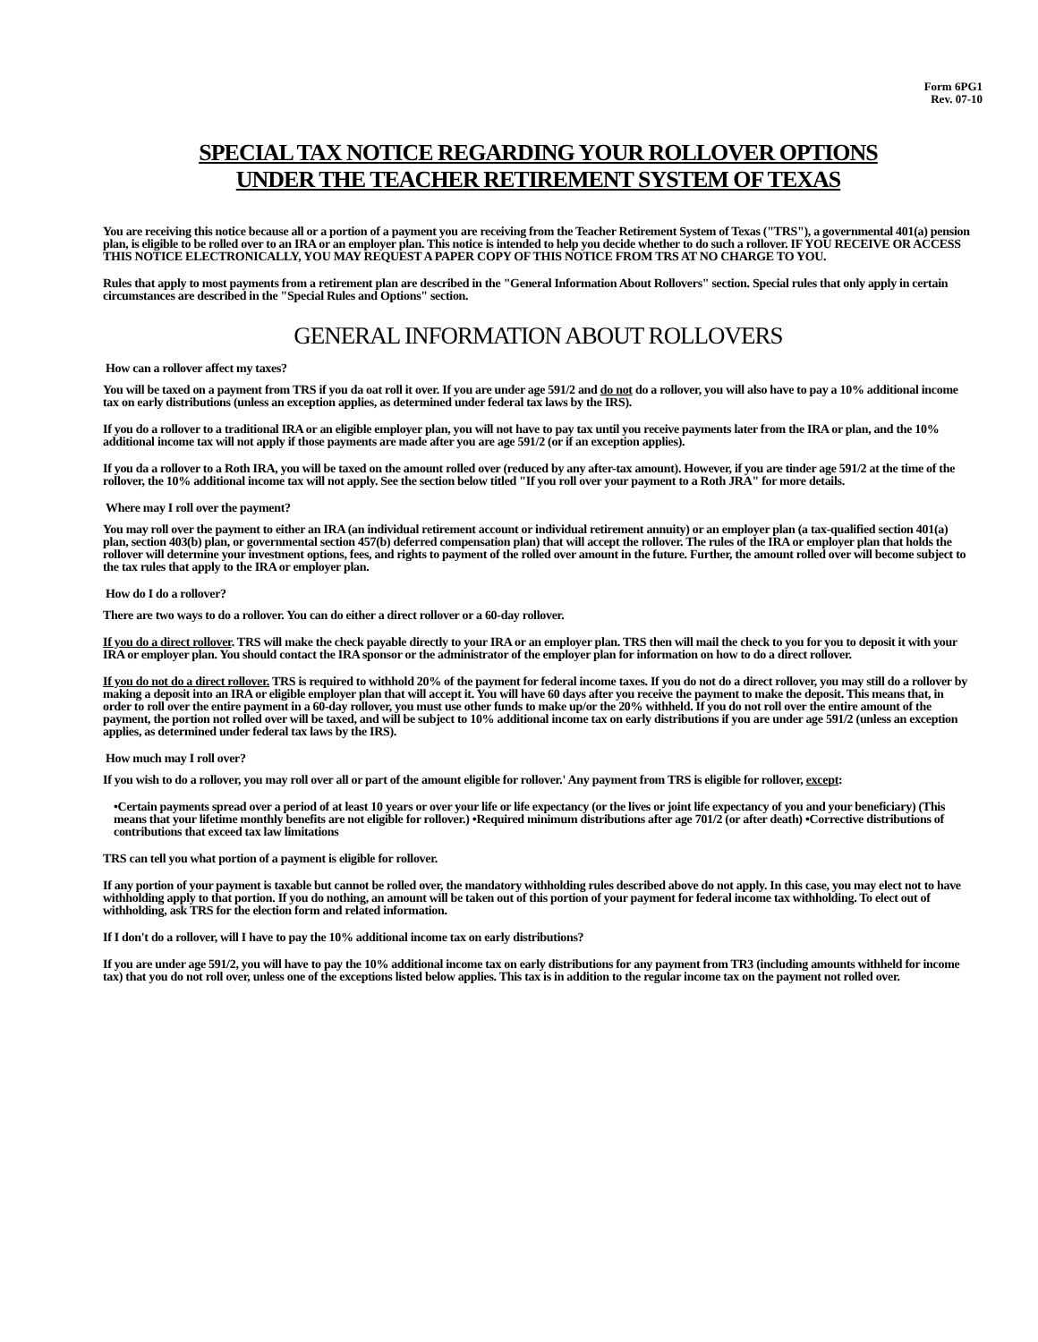Form 6PG1
Rev. 07-10
SPECIAL TAX NOTICE REGARDING YOUR ROLLOVER OPTIONS
UNDER THE TEACHER RETIREMENT SYSTEM OF TEXAS
You are receiving this notice because all or a portion of a payment you are receiving from the Teacher Retirement System of Texas ("TRS"), a governmental 401(a) pension plan, is eligible to be rolled over to an IRA or an employer plan. This notice is intended to help you decide whether to do such a rollover. IF YOU RECEIVE OR ACCESS THIS NOTICE ELECTRONICALLY, YOU MAY REQUEST A PAPER COPY OF THIS NOTICE FROM TRS AT NO CHARGE TO YOU.
Rules that apply to most payments from a retirement plan are described in the "General Information About Rollovers" section. Special rules that only apply in certain circumstances are described in the "Special Rules and Options" section.
GENERAL INFORMATION ABOUT ROLLOVERS
How can a rollover affect my taxes?
You will be taxed on a payment from TRS if you da oat roll it over. If you are under age 591/2 and do not do a rollover, you will also have to pay a 10% additional income tax on early distributions (unless an exception applies, as determined under federal tax laws by the IRS).
If you do a rollover to a traditional IRA or an eligible employer plan, you will not have to pay tax until you receive payments later from the IRA or plan, and the 10% additional income tax will not apply if those payments are made after you are age 591/2 (or if an exception applies).
If you da a rollover to a Roth IRA, you will be taxed on the amount rolled over (reduced by any after-tax amount). However, if you are tinder age 591/2 at the time of the rollover, the 10% additional income tax will not apply. See the section below titled "If you roll over your payment to a Roth JRA" for more details.
Where may I roll over the payment?
You may roll over the payment to either an IRA (an individual retirement account or individual retirement annuity) or an employer plan (a tax-qualified section 401(a) plan, section 403(b) plan, or governmental section 457(b) deferred compensation plan) that will accept the rollover. The rules of the IRA or employer plan that holds the rollover will determine your investment options, fees, and rights to payment of the rolled over amount in the future. Further, the amount rolled over will become subject to the tax rules that apply to the IRA or employer plan.
How do I do a rollover?
There are two ways to do a rollover. You can do either a direct rollover or a 60-day rollover.
If you do a direct rollover. TRS will make the check payable directly to your IRA or an employer plan. TRS then will mail the check to you for you to deposit it with your IRA or employer plan. You should contact the IRA sponsor or the administrator of the employer plan for information on how to do a direct rollover.
If you do not do a direct rollover. TRS is required to withhold 20% of the payment for federal income taxes. If you do not do a direct rollover, you may still do a rollover by making a deposit into an IRA or eligible employer plan that will accept it. You will have 60 days after you receive the payment to make the deposit. This means that, in order to roll over the entire payment in a 60-day rollover, you must use other funds to make up/or the 20% withheld. If you do not roll over the entire amount of the payment, the portion not rolled over will be taxed, and will be subject to 10% additional income tax on early distributions if you are under age 591/2 (unless an exception applies, as determined under federal tax laws by the IRS).
How much may I roll over?
If you wish to do a rollover, you may roll over all or part of the amount eligible for rollover.' Any payment from TRS is eligible for rollover, except:
•Certain payments spread over a period of at least 10 years or over your life or life expectancy (or the lives or joint life expectancy of you and your beneficiary) (This means that your lifetime monthly benefits are not eligible for rollover.) •Required minimum distributions after age 701/2 (or after death) •Corrective distributions of contributions that exceed tax law limitations
TRS can tell you what portion of a payment is eligible for rollover.
If any portion of your payment is taxable but cannot be rolled over, the mandatory withholding rules described above do not apply. In this case, you may elect not to have withholding apply to that portion. If you do nothing, an amount will be taken out of this portion of your payment for federal income tax withholding. To elect out of withholding, ask TRS for the election form and related information.
If I don't do a rollover, will I have to pay the 10% additional income tax on early distributions?
If you are under age 591/2, you will have to pay the 10% additional income tax on early distributions for any payment from TR3 (including amounts withheld for income tax) that you do not roll over, unless one of the exceptions listed below applies. This tax is in addition to the regular income tax on the payment not rolled over.